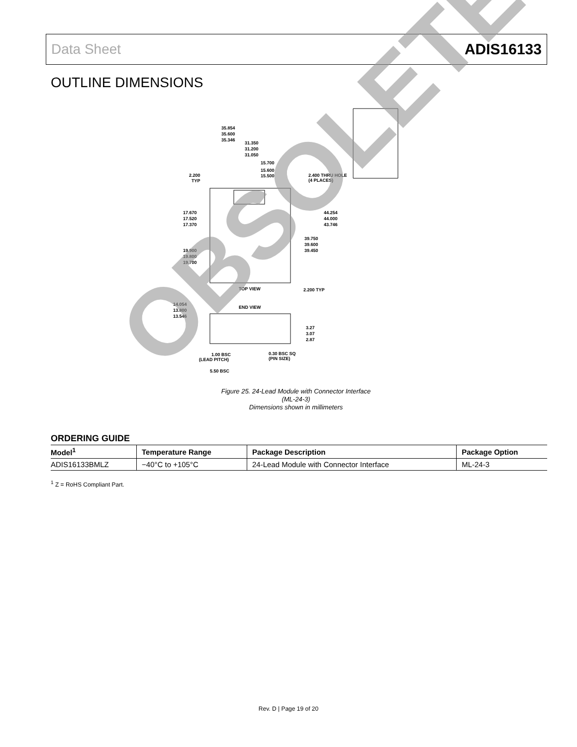Data Sheet ADIS16133
OUTLINE DIMENSIONS
35.854
35.600
35.346
31.350
31.200
31.050
15.700
15.600
15.500
2.200
TYP
2.400 THRU HOLE
(4 PLACES)
17.670
17.520
17.370
44.254
44.000
43.746
39.750
39.600
39.450
19.900
19.800
19.700
TOP VIEW
2.200 TYP
14.054
13.800
13.546
END VIEW
3.27
3.07
2.87
1.00 BSC
(LEAD PITCH)
0.30 BSC SQ
(PIN SIZE)
5.50 BSC
Figure 25. 24-Lead Module with Connector Interface
(ML-24-3)
Dimensions shown in millimeters
ORDERING GUIDE
| Model<sup>1</sup> | Temperature Range | Package Description | Package Option |
| --- | --- | --- | --- |
| ADIS16133BMLZ | −40°C to +105°C | 24-Lead Module with Connector Interface | ML-24-3 |
<sup>1</sup> Z = RoHS Compliant Part.
OBSOLETE
Rev. D | Page 19 of 20